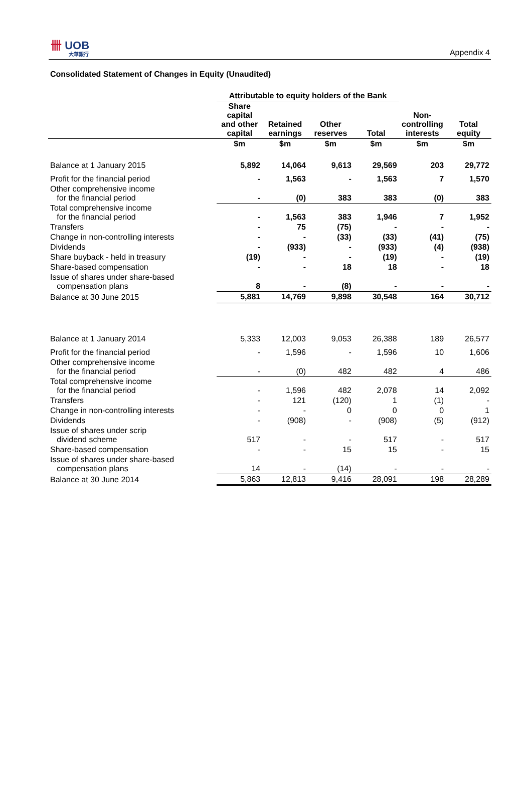卌 UOB
大華銀行
Appendix 4
Consolidated Statement of Changes in Equity (Unaudited)
| | Attributable to equity holders of the Bank | | | | | |
| --- | --- | --- | --- | --- | --- | --- |
| | Share capital and other capital | Retained earnings | Other reserves | Total | Non- controlling interests | Total equity |
| | $m | $m | $m | $m | $m | $m |
| Balance at 1 January 2015 | 5,892 | 14,064 | 9,613 | 29,569 | 203 | 29,772 |
| Profit for the financial period | - | 1,563 | - | 1,563 | 7 | 1,570 |
| Other comprehensive income for the financial period | - | (0) | 383 | 383 | (0) | 383 |
| Total comprehensive income for the financial period | - | 1,563 | 383 | 1,946 | 7 | 1,952 |
| Transfers | - | 75 | (75) | - | - | - |
| Change in non-controlling interests | - | - | (33) | (33) | (41) | (75) |
| Dividends | - | (933) | - | (933) | (4) | (938) |
| Share buyback - held in treasury | (19) | - | - | (19) | - | (19) |
| Share-based compensation | - | - | 18 | 18 | - | 18 |
| Issue of shares under share-based compensation plans | 8 | - | (8) | - | - | - |
| Balance at 30 June 2015 | 5,881 | 14,769 | 9,898 | 30,548 | 164 | 30,712 |
| Balance at 1 January 2014 | 5,333 | 12,003 | 9,053 | 26,388 | 189 | 26,577 |
| Profit for the financial period | - | 1,596 | - | 1,596 | 10 | 1,606 |
| Other comprehensive income for the financial period | - | (0) | 482 | 482 | 4 | 486 |
| Total comprehensive income for the financial period | - | 1,596 | 482 | 2,078 | 14 | 2,092 |
| Transfers | - | 121 | (120) | 1 | (1) | - |
| Change in non-controlling interests | - | - | 0 | 0 | 0 | 1 |
| Dividends | - | (908) | - | (908) | (5) | (912) |
| Issue of shares under scrip dividend scheme | 517 | - | - | 517 | - | 517 |
| Share-based compensation | - | - | 15 | 15 | - | 15 |
| Issue of shares under share-based compensation plans | 14 | - | (14) | - | - | - |
| Balance at 30 June 2014 | 5,863 | 12,813 | 9,416 | 28,091 | 198 | 28,289 |